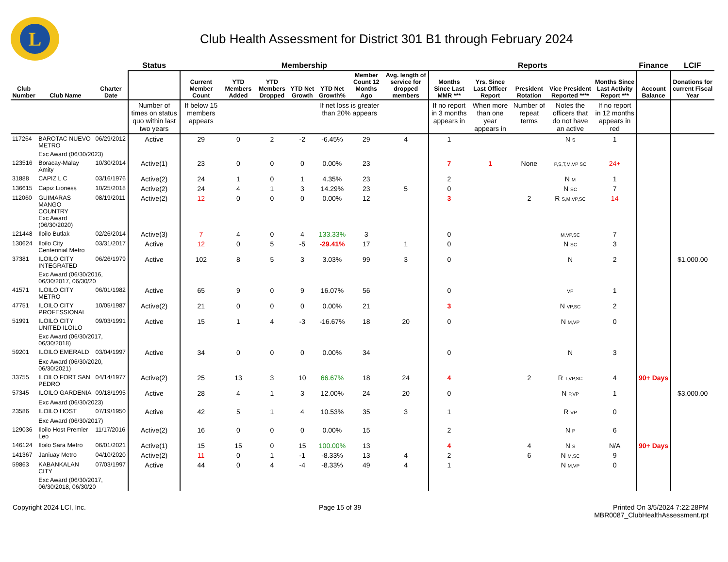L
Club Health Assessment for District 301 B1 through February 2024
| | | | Status | Membership | | | | | | | Reports | | | | | Finance | LCIF |
| --- | --- | --- | --- | --- | --- | --- | --- | --- | --- | --- | --- | --- | --- | --- | --- | --- | --- |
| Club Number | Club Name | Charter Date | | Current Member Count | YTD Members Added | YTD Members Dropped | YTD Net Growth | YTD Net Growth% | Member Count 12 Months Ago | Avg. length of service for dropped members | Months Since Last MMR *** | Yrs. Since Last Officer Report | President Rotation | Vice President Reported **** | Months Since Last Activity Report *** | Account Balance | Donations for current Fiscal Year |
| | | | Number of times on status quo within last two years | If below 15 members appears | | | | If net loss is greater than 20% appears | | | If no report in 3 months appears in | When more than one year appears in | Number of repeat terms | Notes the officers that do not have an active | If no report in 12 months appears in red | | |
| 117264 | BAROTAC NUEVO METRO | 06/29/2012 | Active | 29 | 0 | 2 | -2 | -6.45% | 29 | 4 | 1 | | | N S | 1 | | |
| | Exc Award (06/30/2023) | | | | | | | | | | | | | | | | |
| 123516 | Boracay-Malay Amity | 10/30/2014 | Active(1) | 23 | 0 | 0 | 0 | 0.00% | 23 | | 7 | 1 | None | P,S,T,M,VP SC | 24+ | | |
| 31888 | CAPIZ L C | 03/16/1976 | Active(2) | 24 | 1 | 0 | 1 | 4.35% | 23 | | 2 | | | N M | 1 | | |
| 136615 | Capiz Lioness | 10/25/2018 | Active(2) | 24 | 4 | 1 | 3 | 14.29% | 23 | 5 | 0 | | | N SC | 7 | | |
| 112060 | GUIMARAS MANGO COUNTRY Exc Award (06/30/2020) | 08/19/2011 | Active(2) | 12 | 0 | 0 | 0 | 0.00% | 12 | | 3 | | 2 | R S,M,VP,SC | 14 | | |
| 121448 | Iloilo Butlak | 02/26/2014 | Active(3) | 7 | 4 | 0 | 4 | 133.33% | 3 | | 0 | | | M,VP,SC | 7 | | |
| 130624 | Iloilo City Centennial Metro | 03/31/2017 | Active | 12 | 0 | 5 | -5 | -29.41% | 17 | 1 | 0 | | | N SC | 3 | | |
| 37381 | ILOILO CITY INTEGRATED | 06/26/1979 | Active | 102 | 8 | 5 | 3 | 3.03% | 99 | 3 | 0 | | | N | 2 | | $1,000.00 |
| | Exc Award (06/30/2016, 06/30/2017, 06/30/20 | | | | | | | | | | | | | | | | |
| 41571 | ILOILO CITY METRO | 06/01/1982 | Active | 65 | 9 | 0 | 9 | 16.07% | 56 | | 0 | | | VP | 1 | | |
| 47751 | ILOILO CITY PROFESSIONAL | 10/05/1987 | Active(2) | 21 | 0 | 0 | 0 | 0.00% | 21 | | 3 | | | N VP,SC | 2 | | |
| 51991 | ILOILO CITY UNITED ILOILO | 09/03/1991 | Active | 15 | 1 | 4 | -3 | -16.67% | 18 | 20 | 0 | | | N M,VP | 0 | | |
| | Exc Award (06/30/2017, 06/30/2018) | | | | | | | | | | | | | | | | |
| 59201 | ILOILO EMERALD | 03/04/1997 | Active | 34 | 0 | 0 | 0 | 0.00% | 34 | | 0 | | | N | 3 | | |
| | Exc Award (06/30/2020, 06/30/2021) | | | | | | | | | | | | | | | | |
| 33755 | ILOILO FORT SAN PEDRO | 04/14/1977 | Active(2) | 25 | 13 | 3 | 10 | 66.67% | 18 | 24 | 4 | | 2 | R T,VP,SC | 4 | 90+ Days | |
| 57345 | ILOILO GARDENIA | 09/18/1995 | Active | 28 | 4 | 1 | 3 | 12.00% | 24 | 20 | 0 | | | N P,VP | 1 | | $3,000.00 |
| | Exc Award (06/30/2023) | | | | | | | | | | | | | | | | |
| 23586 | ILOILO HOST | 07/19/1950 | Active | 42 | 5 | 1 | 4 | 10.53% | 35 | 3 | 1 | | | R VP | 0 | | |
| | Exc Award (06/30/2017) | | | | | | | | | | | | | | | | |
| 129036 | Iloilo Host Premier Leo | 11/17/2016 | Active(2) | 16 | 0 | 0 | 0 | 0.00% | 15 | | 2 | | | N P | 6 | | |
| 146124 | Iloilo Sara Metro | 06/01/2021 | Active(1) | 15 | 15 | 0 | 15 | 100.00% | 13 | | 4 | | 4 | N S | N/A | 90+ Days | |
| 141367 | Janiuay Metro | 04/10/2020 | Active(2) | 11 | 0 | 1 | -1 | -8.33% | 13 | 4 | 2 | | 6 | N M,SC | 9 | | |
| 59863 | KABANKALAN CITY | 07/03/1997 | Active | 44 | 0 | 4 | -4 | -8.33% | 49 | 4 | 1 | | | N M,VP | 0 | | |
| | Exc Award (06/30/2017, 06/30/2018, 06/30/20 | | | | | | | | | | | | | | | | |
Copyright 2024 LCI, Inc. Page 15 of 39 Printed On 3/5/2024 7:22:28PM
MBR0087_ClubHealthAssessment.rpt